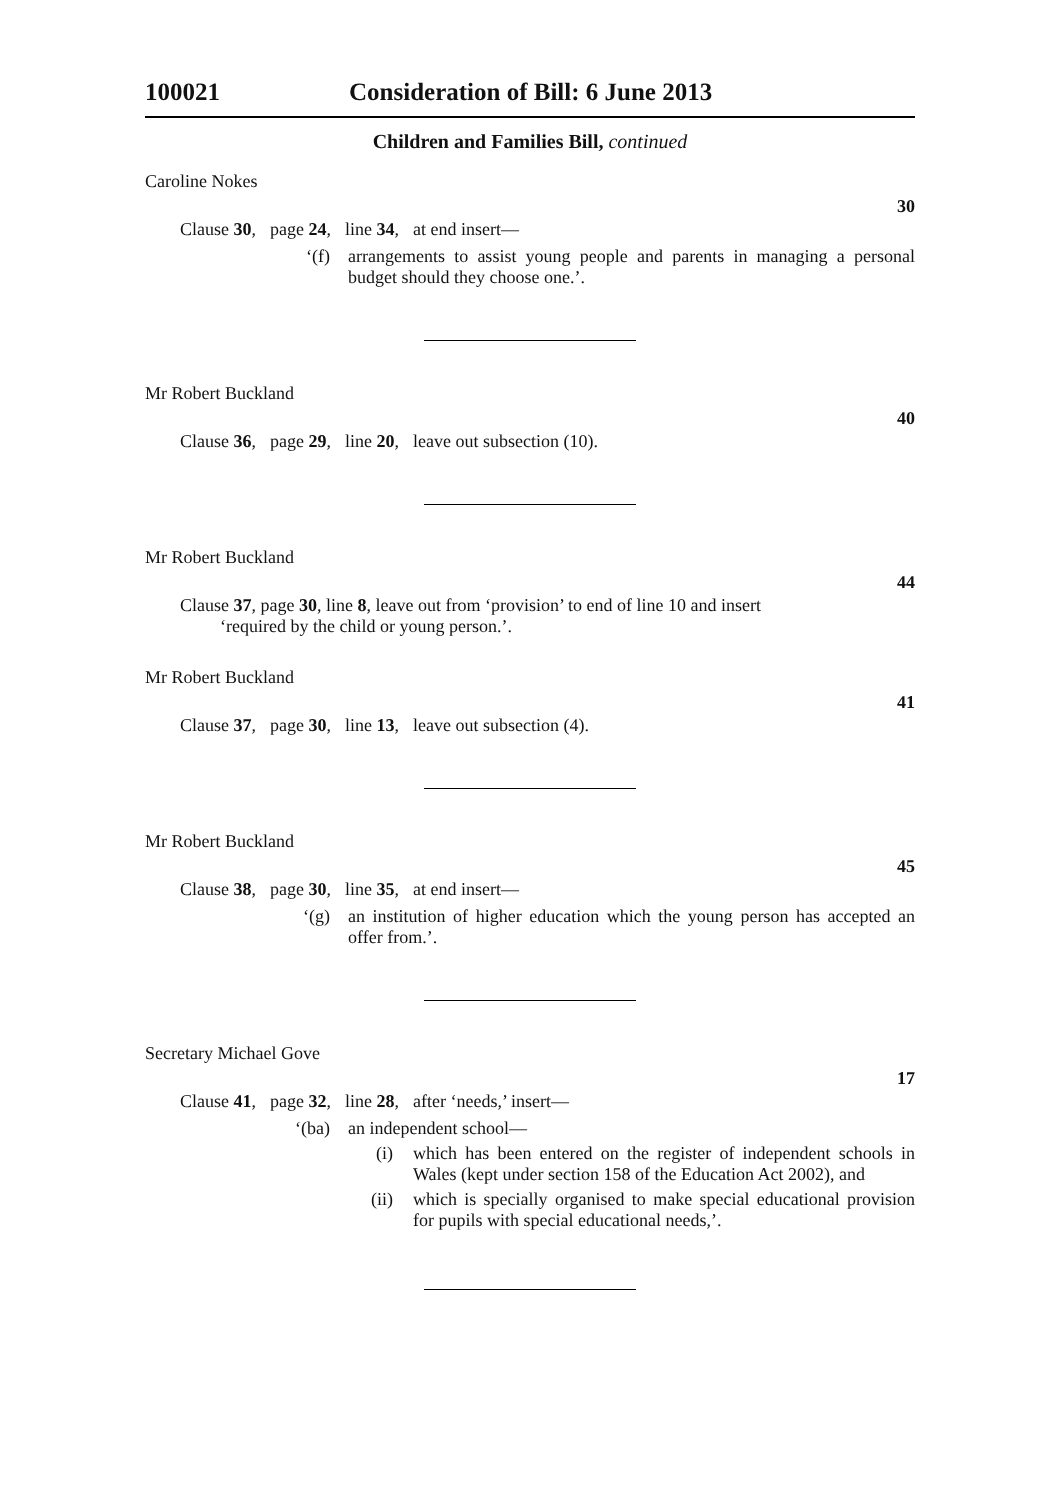100021 Consideration of Bill: 6 June 2013
Children and Families Bill, continued
Caroline Nokes
30
Clause 30, page 24, line 34, at end insert—
‘(f) arrangements to assist young people and parents in managing a personal budget should they choose one.’.
Mr Robert Buckland
40
Clause 36, page 29, line 20, leave out subsection (10).
Mr Robert Buckland
44
Clause 37, page 30, line 8, leave out from ‘provision’ to end of line 10 and insert
‘required by the child or young person.’.
Mr Robert Buckland
41
Clause 37, page 30, line 13, leave out subsection (4).
Mr Robert Buckland
45
Clause 38, page 30, line 35, at end insert—
‘(g) an institution of higher education which the young person has accepted an offer from.’.
Secretary Michael Gove
17
Clause 41, page 32, line 28, after ‘needs,’ insert—
‘(ba) an independent school—
(i) which has been entered on the register of independent schools in Wales (kept under section 158 of the Education Act 2002), and
(ii) which is specially organised to make special educational provision for pupils with special educational needs,’.